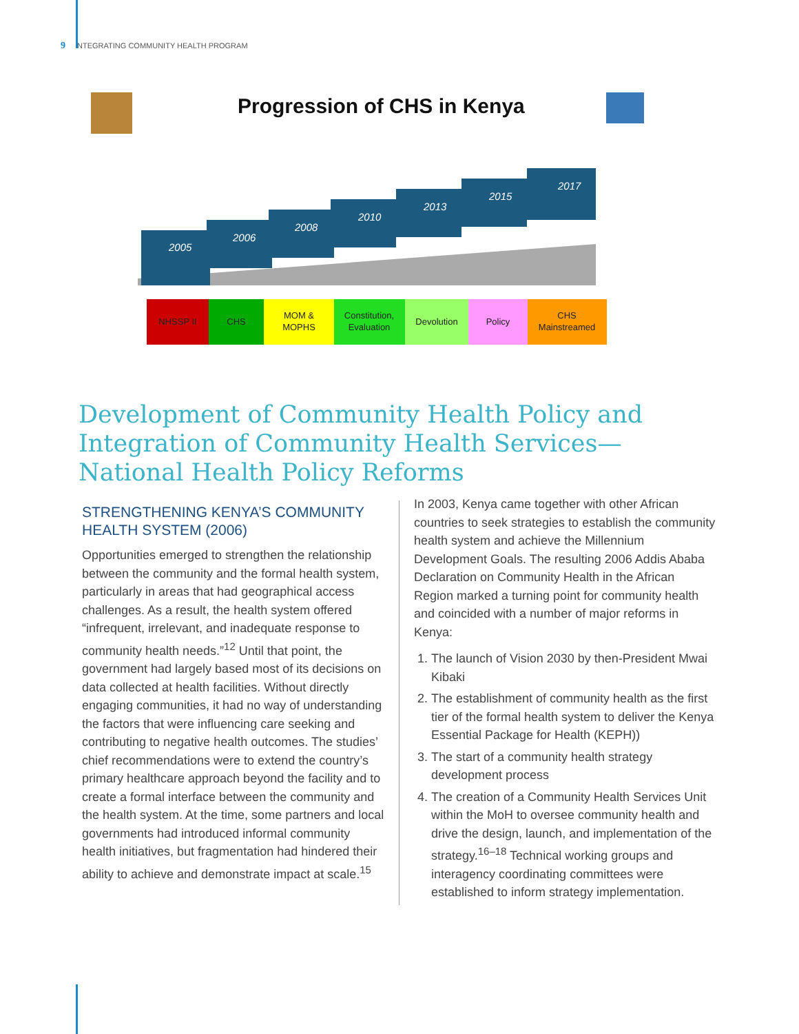9 INTEGRATING COMMUNITY HEALTH PROGRAM
Progression of CHS in Kenya
2005
2006
2008
2010
2013
2015
2017
NHSSP II
CHS
MOM &
MOPHS
Constitution,
Evaluation
Devolution
Policy
CHS
Mainstreamed
Development of Community Health Policy and Integration of Community Health Services—National Health Policy Reforms
STRENGTHENING KENYA’S COMMUNITY HEALTH SYSTEM (2006)
Opportunities emerged to strengthen the relationship between the community and the formal health system, particularly in areas that had geographical access challenges. As a result, the health system offered “infrequent, irrelevant, and inadequate response to community health needs.”<sup>12</sup> Until that point, the government had largely based most of its decisions on data collected at health facilities. Without directly engaging communities, it had no way of understanding the factors that were influencing care seeking and contributing to negative health outcomes. The studies’ chief recommendations were to extend the country’s primary healthcare approach beyond the facility and to create a formal interface between the community and the health system. At the time, some partners and local governments had introduced informal community health initiatives, but fragmentation had hindered their ability to achieve and demonstrate impact at scale.<sup>15</sup>
In 2003, Kenya came together with other African countries to seek strategies to establish the community health system and achieve the Millennium Development Goals. The resulting 2006 Addis Ababa Declaration on Community Health in the African Region marked a turning point for community health and coincided with a number of major reforms in Kenya:
1. The launch of Vision 2030 by then-President Mwai Kibaki
2. The establishment of community health as the first tier of the formal health system to deliver the Kenya Essential Package for Health (KEPH))
3. The start of a community health strategy development process
4. The creation of a Community Health Services Unit within the MoH to oversee community health and drive the design, launch, and implementation of the strategy.<sup>16–18</sup> Technical working groups and interagency coordinating committees were established to inform strategy implementation.